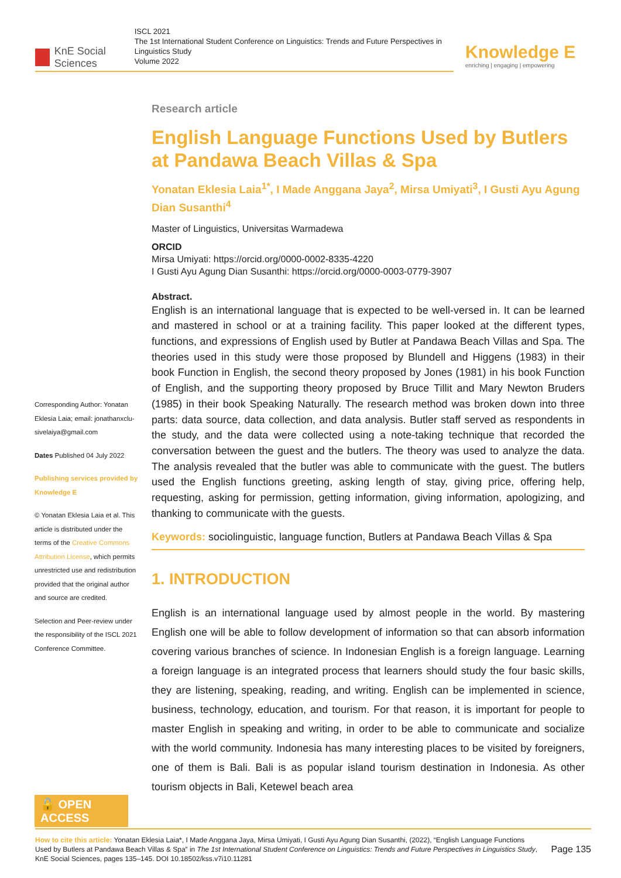KnE Social Sciences
ISCL 2021
The 1st International Student Conference on Linguistics: Trends and Future Perspectives in Linguistics Study
Volume 2022
Knowledge E
enriching | engaging | empowering
Corresponding Author: Yonatan Eklesia Laia; email: jonathanxclu-sivelaiya@gmail.com
Dates Published 04 July 2022
Publishing services provided by Knowledge E
© Yonatan Eklesia Laia et al. This article is distributed under the terms of the Creative Commons Attribution License, which permits unrestricted use and redistribution provided that the original author and source are credited.
Selection and Peer-review under the responsibility of the ISCL 2021 Conference Committee.
🔓 OPEN ACCESS
Research article
English Language Functions Used by Butlers at Pandawa Beach Villas & Spa
Yonatan Eklesia Laia<sup>1*</sup>, I Made Anggana Jaya<sup>2</sup>, Mirsa Umiyati<sup>3</sup>, I Gusti Ayu Agung Dian Susanthi<sup>4</sup>
Master of Linguistics, Universitas Warmadewa
ORCID
Mirsa Umiyati: https://orcid.org/0000-0002-8335-4220
I Gusti Ayu Agung Dian Susanthi: https://orcid.org/0000-0003-0779-3907
Abstract.
English is an international language that is expected to be well-versed in. It can be learned and mastered in school or at a training facility. This paper looked at the different types, functions, and expressions of English used by Butler at Pandawa Beach Villas and Spa. The theories used in this study were those proposed by Blundell and Higgens (1983) in their book Function in English, the second theory proposed by Jones (1981) in his book Function of English, and the supporting theory proposed by Bruce Tillit and Mary Newton Bruders (1985) in their book Speaking Naturally. The research method was broken down into three parts: data source, data collection, and data analysis. Butler staff served as respondents in the study, and the data were collected using a note-taking technique that recorded the conversation between the guest and the butlers. The theory was used to analyze the data. The analysis revealed that the butler was able to communicate with the guest. The butlers used the English functions greeting, asking length of stay, giving price, offering help, requesting, asking for permission, getting information, giving information, apologizing, and thanking to communicate with the guests.
Keywords: sociolinguistic, language function, Butlers at Pandawa Beach Villas & Spa
1. INTRODUCTION
English is an international language used by almost people in the world. By mastering English one will be able to follow development of information so that can absorb information covering various branches of science. In Indonesian English is a foreign language. Learning a foreign language is an integrated process that learners should study the four basic skills, they are listening, speaking, reading, and writing. English can be implemented in science, business, technology, education, and tourism. For that reason, it is important for people to master English in speaking and writing, in order to be able to communicate and socialize with the world community. Indonesia has many interesting places to be visited by foreigners, one of them is Bali. Bali is as popular island tourism destination in Indonesia. As other tourism objects in Bali, Ketewel beach area
How to cite this article: Yonatan Eklesia Laia*, I Made Anggana Jaya, Mirsa Umiyati, I Gusti Ayu Agung Dian Susanthi, (2022), “English Language Functions Used by Butlers at Pandawa Beach Villas & Spa” in The 1st International Student Conference on Linguistics: Trends and Future Perspectives in Linguistics Study, KnE Social Sciences, pages 135–145. DOI 10.18502/kss.v7i10.11281
Page 135